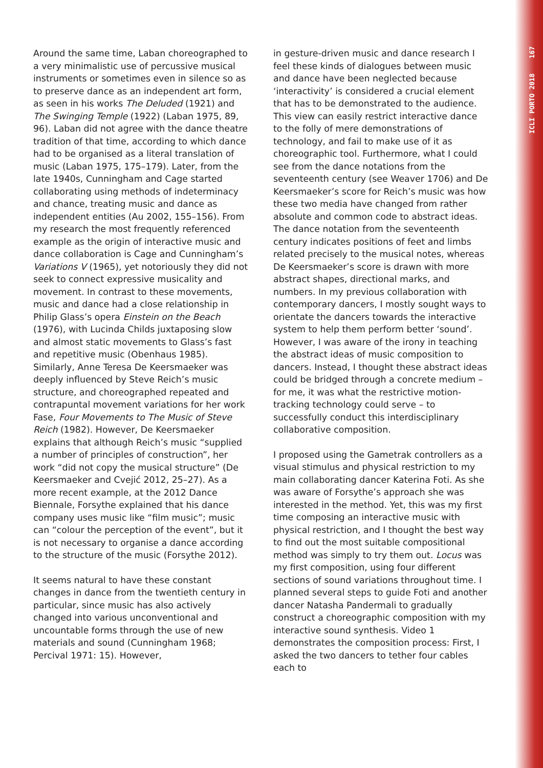Around the same time, Laban choreographed to a very minimalistic use of percussive musical instruments or sometimes even in silence so as to preserve dance as an independent art form, as seen in his works The Deluded (1921) and The Swinging Temple (1922) (Laban 1975, 89, 96). Laban did not agree with the dance theatre tradition of that time, according to which dance had to be organised as a literal translation of music (Laban 1975, 175–179). Later, from the late 1940s, Cunningham and Cage started collaborating using methods of indeterminacy and chance, treating music and dance as independent entities (Au 2002, 155–156). From my research the most frequently referenced example as the origin of interactive music and dance collaboration is Cage and Cunningham’s Variations V (1965), yet notoriously they did not seek to connect expressive musicality and movement. In contrast to these movements, music and dance had a close relationship in Philip Glass’s opera Einstein on the Beach (1976), with Lucinda Childs juxtaposing slow and almost static movements to Glass’s fast and repetitive music (Obenhaus 1985). Similarly, Anne Teresa De Keersmaeker was deeply influenced by Steve Reich’s music structure, and choreographed repeated and contrapuntal movement variations for her work Fase, Four Movements to The Music of Steve Reich (1982). However, De Keersmaeker explains that although Reich’s music “supplied a number of principles of construction”, her work “did not copy the musical structure” (De Keersmaeker and Cvejić 2012, 25–27). As a more recent example, at the 2012 Dance Biennale, Forsythe explained that his dance company uses music like “film music”; music can “colour the perception of the event”, but it is not necessary to organise a dance according to the structure of the music (Forsythe 2012).
It seems natural to have these constant changes in dance from the twentieth century in particular, since music has also actively changed into various unconventional and uncountable forms through the use of new materials and sound (Cunningham 1968; Percival 1971: 15). However,
in gesture-driven music and dance research I feel these kinds of dialogues between music and dance have been neglected because ‘interactivity’ is considered a crucial element that has to be demonstrated to the audience. This view can easily restrict interactive dance to the folly of mere demonstrations of technology, and fail to make use of it as choreographic tool. Furthermore, what I could see from the dance notations from the seventeenth century (see Weaver 1706) and De Keersmaeker’s score for Reich’s music was how these two media have changed from rather absolute and common code to abstract ideas. The dance notation from the seventeenth century indicates positions of feet and limbs related precisely to the musical notes, whereas De Keersmaeker’s score is drawn with more abstract shapes, directional marks, and numbers. In my previous collaboration with contemporary dancers, I mostly sought ways to orientate the dancers towards the interactive system to help them perform better ‘sound’. However, I was aware of the irony in teaching the abstract ideas of music composition to dancers. Instead, I thought these abstract ideas could be bridged through a concrete medium – for me, it was what the restrictive motion-tracking technology could serve – to successfully conduct this interdisciplinary collaborative composition.
I proposed using the Gametrak controllers as a visual stimulus and physical restriction to my main collaborating dancer Katerina Foti. As she was aware of Forsythe’s approach she was interested in the method. Yet, this was my first time composing an interactive music with physical restriction, and I thought the best way to find out the most suitable compositional method was simply to try them out. Locus was my first composition, using four different sections of sound variations throughout time. I planned several steps to guide Foti and another dancer Natasha Pandermali to gradually construct a choreographic composition with my interactive sound synthesis. Video 1 demonstrates the composition process: First, I asked the two dancers to tether four cables each to
ICLI PORTO 2018 167